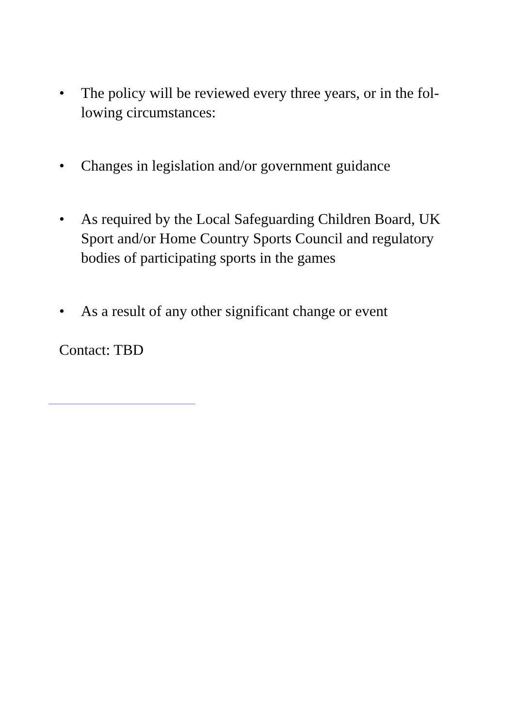• The policy will be reviewed every three years, or in the fol-lowing circumstances:
• Changes in legislation and/or government guidance
• As required by the Local Safeguarding Children Board, UK Sport and/or Home Country Sports Council and regulatory bodies of participating sports in the games
• As a result of any other significant change or event
Contact: TBD